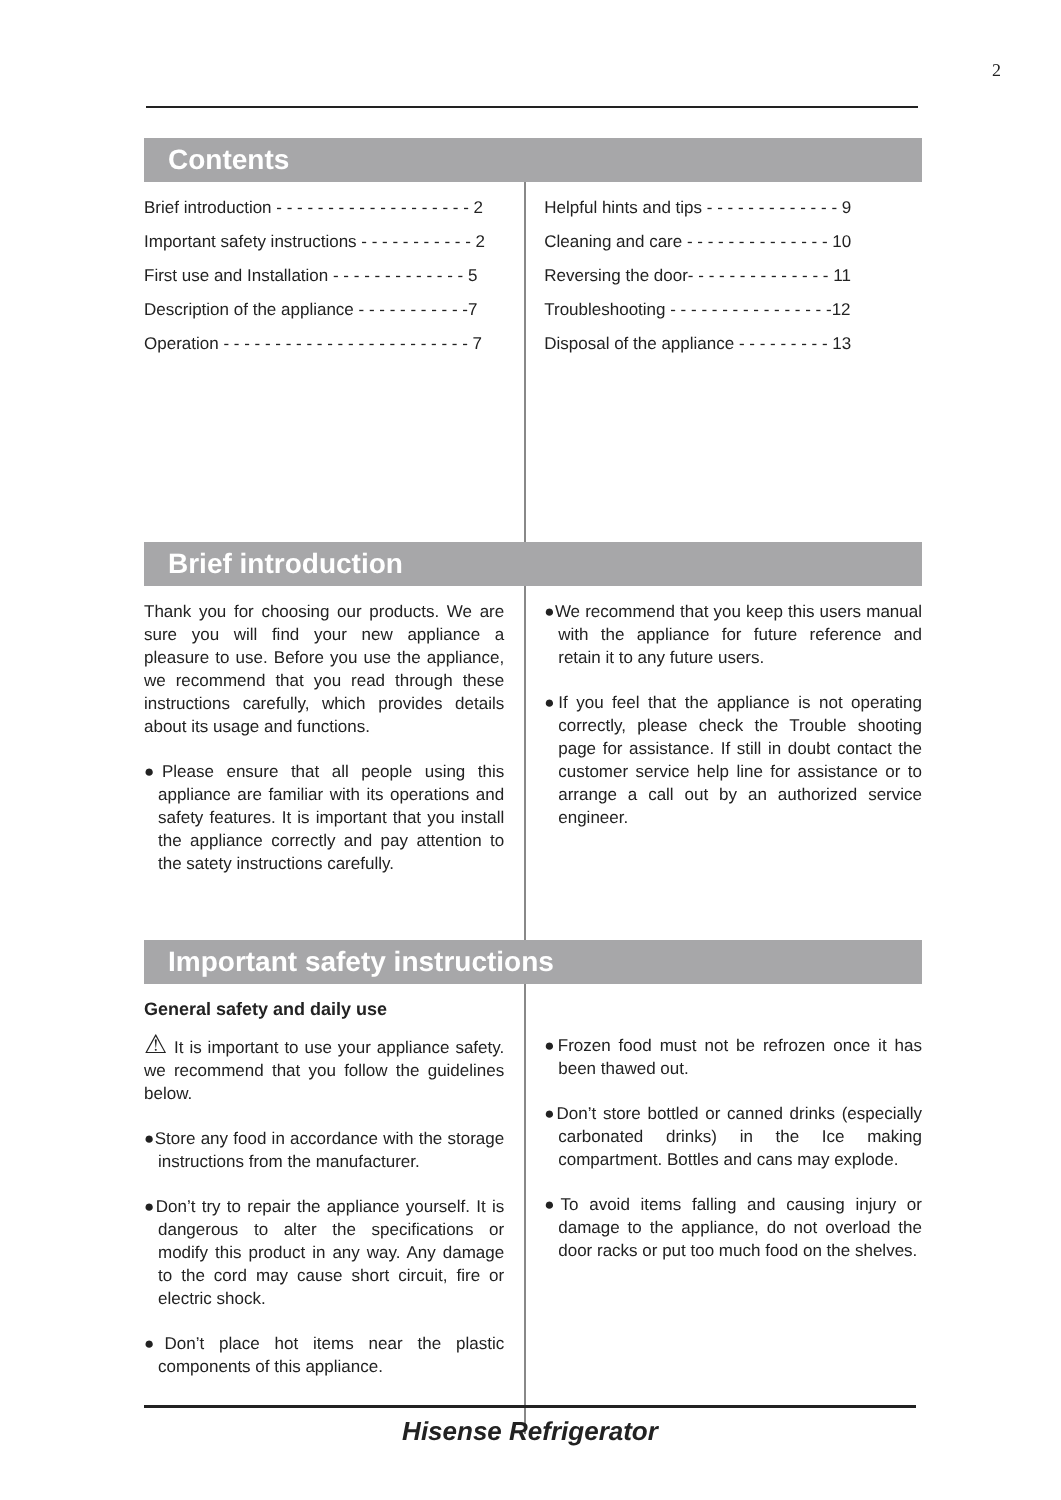2
Contents
Brief introduction - - - - - - - - - - - - - - - - - - - 2
Important safety instructions - - - - - - - - - - - 2
First use and Installation - - - - - - - - - - - - - 5
Description of the appliance - - - - - - - - - - -7
Operation - - - - - - - - - - - - - - - - - - - - - - - - 7
Helpful hints and tips - - - - - - - - - - - - - 9
Cleaning and care - - - - - - - - - - - - - - 10
Reversing the door- - - - - - - - - - - - - - 11
Troubleshooting - - - - - - - - - - - - - - - -12
Disposal of the appliance - - - - - - - - - 13
Brief introduction
Thank you for choosing our products. We are sure you will find your new appliance a pleasure to use. Before you use the appliance, we recommend that you read through these instructions carefully, which provides details about its usage and functions.
●Please ensure that all people using this appliance are familiar with its operations and safety features. It is important that you install the appliance correctly and pay attention to the satety instructions carefully.
●We recommend that you keep this users manual with the appliance for future reference and retain it to any future users.
●If you feel that the appliance is not operating correctly, please check the Trouble shooting page for assistance. If still in doubt contact the customer service help line for assistance or to arrange a call out by an authorized service engineer.
Important safety instructions
General safety and daily use
⚠ It is important to use your appliance safety. we recommend that you follow the guidelines below.
●Store any food in accordance with the storage instructions from the manufacturer.
●Don’t try to repair the appliance yourself. It is dangerous to alter the specifications or modify this product in any way. Any damage to the cord may cause short circuit, fire or electric shock.
●Don’t place hot items near the plastic components of this appliance.
●Frozen food must not be refrozen once it has been thawed out.
●Don’t store bottled or canned drinks (especially carbonated drinks) in the Ice making compartment. Bottles and cans may explode.
●To avoid items falling and causing injury or damage to the appliance, do not overload the door racks or put too much food on the shelves.
Hisense Refrigerator